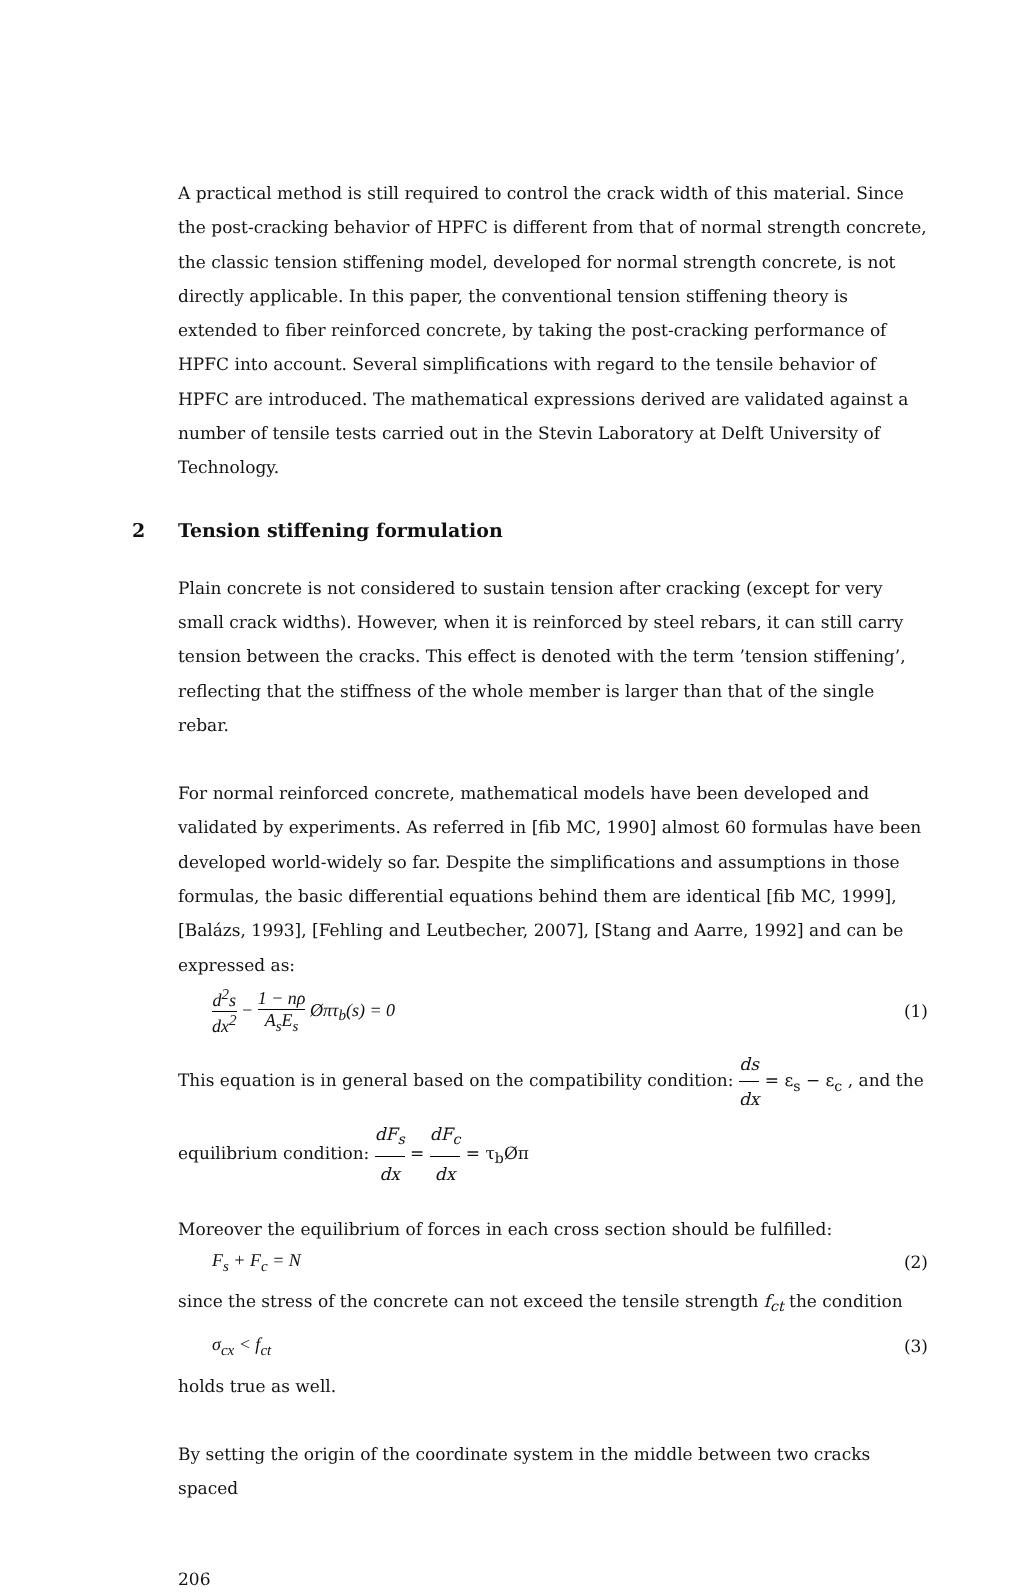A practical method is still required to control the crack width of this material. Since the post-cracking behavior of HPFC is different from that of normal strength concrete, the classic tension stiffening model, developed for normal strength concrete, is not directly applicable. In this paper, the conventional tension stiffening theory is extended to fiber reinforced concrete, by taking the post-cracking performance of HPFC into account. Several simplifications with regard to the tensile behavior of HPFC are introduced. The mathematical expressions derived are validated against a number of tensile tests carried out in the Stevin Laboratory at Delft University of Technology.
2 Tension stiffening formulation
Plain concrete is not considered to sustain tension after cracking (except for very small crack widths). However, when it is reinforced by steel rebars, it can still carry tension between the cracks. This effect is denoted with the term ’tension stiffening’, reflecting that the stiffness of the whole member is larger than that of the single rebar.
For normal reinforced concrete, mathematical models have been developed and validated by experiments. As referred in [fib MC, 1990] almost 60 formulas have been developed world-widely so far. Despite the simplifications and assumptions in those formulas, the basic differential equations behind them are identical [fib MC, 1999], [Balázs, 1993], [Fehling and Leutbecher, 2007], [Stang and Aarre, 1992] and can be expressed as:
d<sup>2</sup>s dx<sup>2</sup> − 1 − nρ A<sub>s</sub>E<sub>s</sub> Øπτ<sub>b</sub>(s) = 0 (1)
This equation is in general based on the compatibility condition: ds dx = ε<sub>s</sub> − ε<sub>c</sub> , and the equilibrium condition: dF<sub>s</sub> dx = dF<sub>c</sub> dx = τ<sub>b</sub>Øπ
Moreover the equilibrium of forces in each cross section should be fulfilled:
F<sub>s</sub> + F<sub>c</sub> = N (2)
since the stress of the concrete can not exceed the tensile strength f<sub>ct</sub> the condition
σ<sub>cx</sub> < f<sub>ct</sub> (3)
holds true as well.
By setting the origin of the coordinate system in the middle between two cracks spaced
206